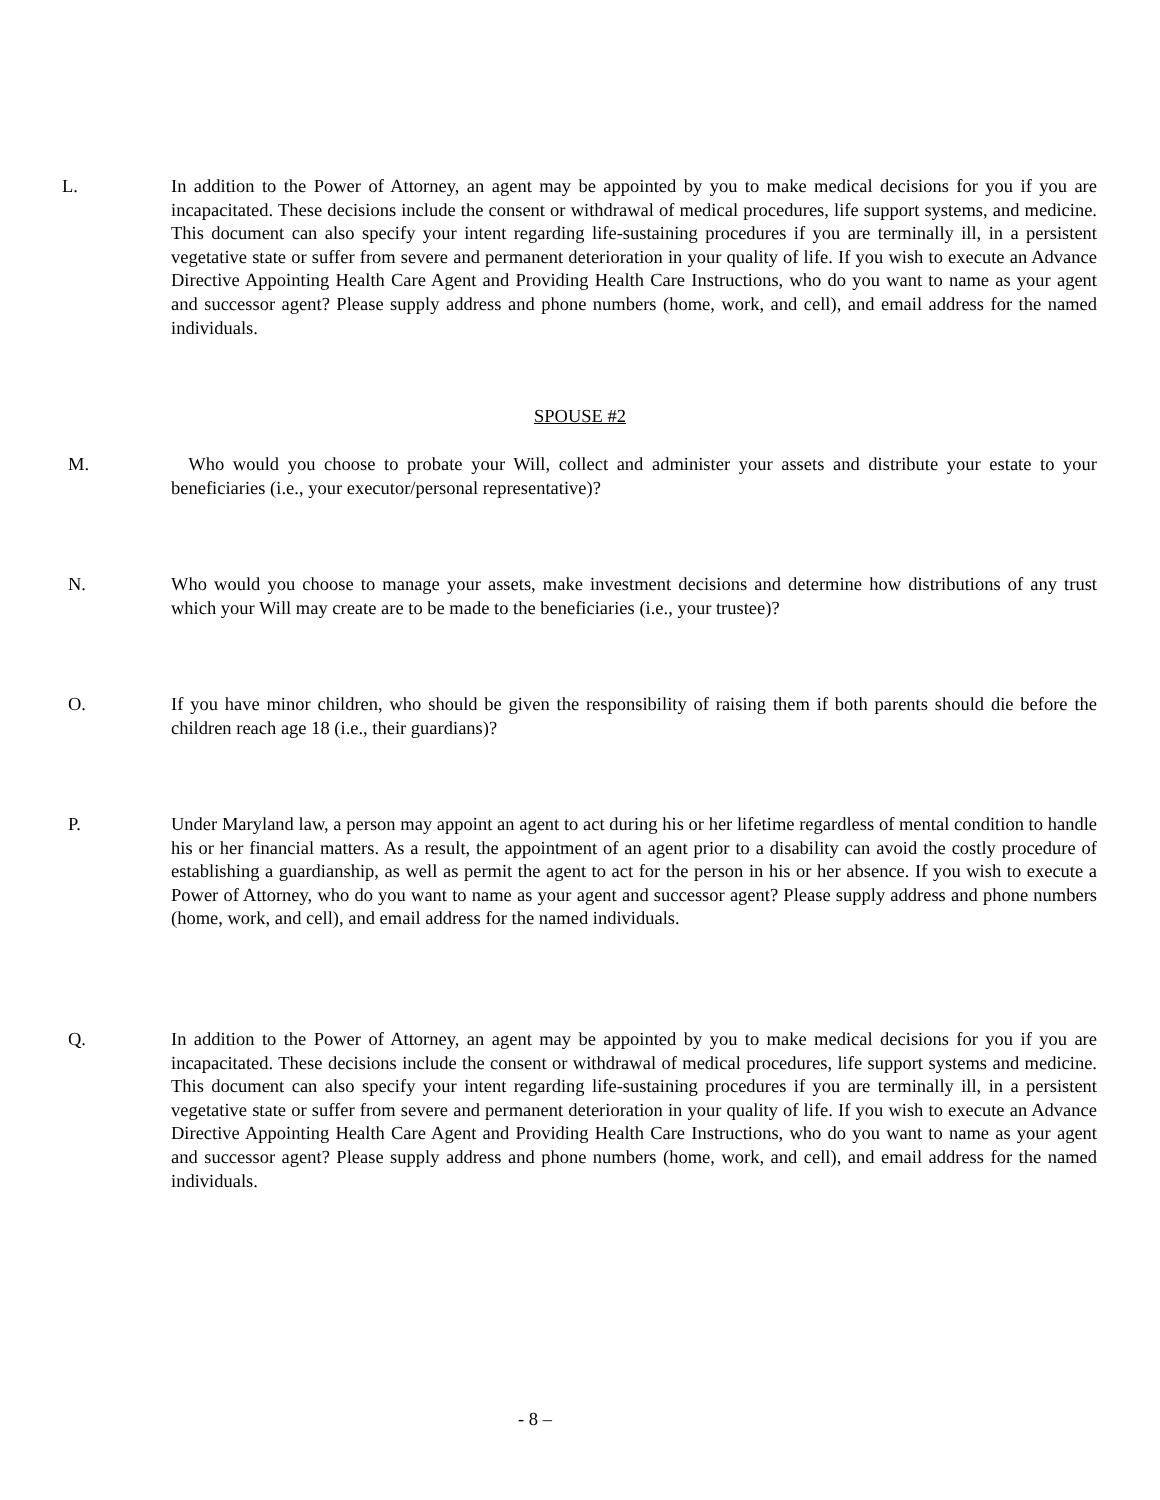L. In addition to the Power of Attorney, an agent may be appointed by you to make medical decisions for you if you are incapacitated. These decisions include the consent or withdrawal of medical procedures, life support systems, and medicine. This document can also specify your intent regarding life-sustaining procedures if you are terminally ill, in a persistent vegetative state or suffer from severe and permanent deterioration in your quality of life. If you wish to execute an Advance Directive Appointing Health Care Agent and Providing Health Care Instructions, who do you want to name as your agent and successor agent? Please supply address and phone numbers (home, work, and cell), and email address for the named individuals.
SPOUSE #2
M. Who would you choose to probate your Will, collect and administer your assets and distribute your estate to your beneficiaries (i.e., your executor/personal representative)?
N. Who would you choose to manage your assets, make investment decisions and determine how distributions of any trust which your Will may create are to be made to the beneficiaries (i.e., your trustee)?
O. If you have minor children, who should be given the responsibility of raising them if both parents should die before the children reach age 18 (i.e., their guardians)?
P. Under Maryland law, a person may appoint an agent to act during his or her lifetime regardless of mental condition to handle his or her financial matters. As a result, the appointment of an agent prior to a disability can avoid the costly procedure of establishing a guardianship, as well as permit the agent to act for the person in his or her absence. If you wish to execute a Power of Attorney, who do you want to name as your agent and successor agent? Please supply address and phone numbers (home, work, and cell), and email address for the named individuals.
Q. In addition to the Power of Attorney, an agent may be appointed by you to make medical decisions for you if you are incapacitated. These decisions include the consent or withdrawal of medical procedures, life support systems and medicine. This document can also specify your intent regarding life-sustaining procedures if you are terminally ill, in a persistent vegetative state or suffer from severe and permanent deterioration in your quality of life. If you wish to execute an Advance Directive Appointing Health Care Agent and Providing Health Care Instructions, who do you want to name as your agent and successor agent? Please supply address and phone numbers (home, work, and cell), and email address for the named individuals.
- 8 –